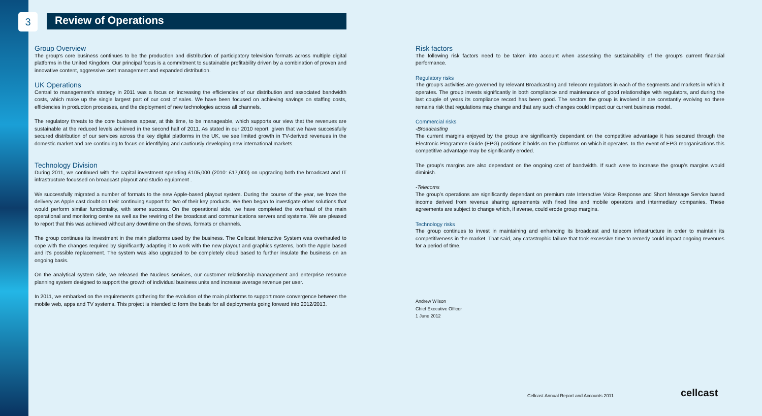3 Review of Operations
Group Overview
The group’s core business continues to be the production and distribution of participatory television formats across multiple digital platforms in the United Kingdom. Our principal focus is a commitment to sustainable profitability driven by a combination of proven and innovative content, aggressive cost management and expanded distribution.
UK Operations
Central to management’s strategy in 2011 was a focus on increasing the efficiencies of our distribution and associated bandwidth costs, which make up the single largest part of our cost of sales. We have been focused on achieving savings on staffing costs, efficiencies in production processes, and the deployment of new technologies across all channels.
The regulatory threats to the core business appear, at this time, to be manageable, which supports our view that the revenues are sustainable at the reduced levels achieved in the second half of 2011. As stated in our 2010 report, given that we have successfully secured distribution of our services across the key digital platforms in the UK, we see limited growth in TV-derived revenues in the domestic market and are continuing to focus on identifying and cautiously developing new international markets.
Technology Division
During 2011, we continued with the capital investment spending £105,000 (2010: £17,000) on upgrading both the broadcast and IT infrastructure focussed on broadcast playout and studio equipment .
We successfully migrated a number of formats to the new Apple-based playout system. During the course of the year, we froze the delivery as Apple cast doubt on their continuing support for two of their key products. We then began to investigate other solutions that would perform similar functionality, with some success. On the operational side, we have completed the overhaul of the main operational and monitoring centre as well as the rewiring of the broadcast and communications servers and systems. We are pleased to report that this was achieved without any downtime on the shows, formats or channels.
The group continues its investment in the main platforms used by the business. The Cellcast Interactive System was overhauled to cope with the changes required by significantly adapting it to work with the new playout and graphics systems, both the Apple based and it’s possible replacement. The system was also upgraded to be completely cloud based to further insulate the business on an ongoing basis.
On the analytical system side, we released the Nucleus services, our customer relationship management and enterprise resource planning system designed to support the growth of individual business units and increase average revenue per user.
In 2011, we embarked on the requirements gathering for the evolution of the main platforms to support more convergence between the mobile web, apps and TV systems. This project is intended to form the basis for all deployments going forward into 2012/2013.
Risk factors
The following risk factors need to be taken into account when assessing the sustainability of the group’s current financial performance.
Regulatory risks
The group’s activities are governed by relevant Broadcasting and Telecom regulators in each of the segments and markets in which it operates. The group invests significantly in both compliance and maintenance of good relationships with regulators, and during the last couple of years its compliance record has been good. The sectors the group is involved in are constantly evolving so there remains risk that regulations may change and that any such changes could impact our current business model.
Commercial risks
-Broadcasting
The current margins enjoyed by the group are significantly dependant on the competitive advantage it has secured through the Electronic Programme Guide (EPG) positions it holds on the platforms on which it operates. In the event of EPG reorganisations this competitive advantage may be significantly eroded.
The group’s margins are also dependant on the ongoing cost of bandwidth. If such were to increase the group’s margins would diminish.
-Telecoms
The group’s operations are significantly dependant on premium rate Interactive Voice Response and Short Message Service based income derived from revenue sharing agreements with fixed line and mobile operators and intermediary companies. These agreements are subject to change which, if averse, could erode group margins.
Technology risks
The group continues to invest in maintaining and enhancing its broadcast and telecom infrastructure in order to maintain its competitiveness in the market. That said, any catastrophic failure that took excessive time to remedy could impact ongoing revenues for a period of time.
Andrew Wilson
Chief Executive Officer
1 June 2012
Cellcast Annual Report and Accounts 2011
cellcast